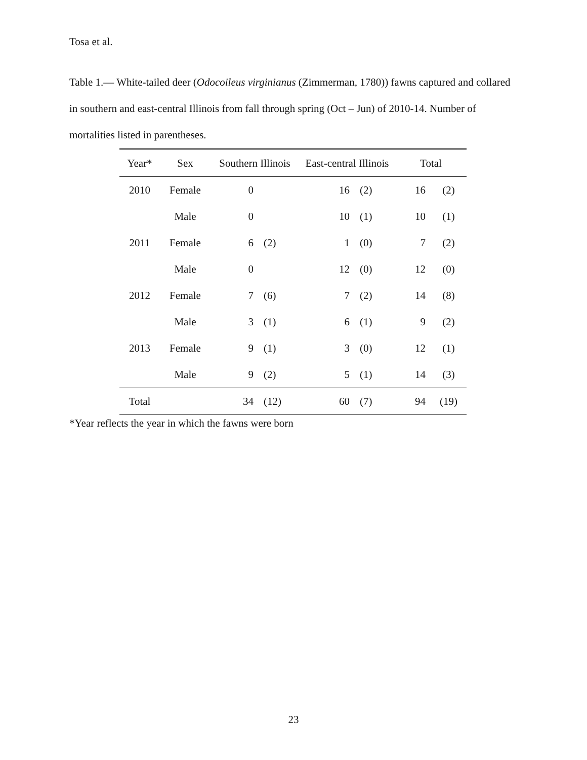Tosa et al.
Table 1.— White-tailed deer (Odocoileus virginianus (Zimmerman, 1780)) fawns captured and collared in southern and east-central Illinois from fall through spring (Oct – Jun) of 2010-14. Number of mortalities listed in parentheses.
| Year* | Sex | Southern Illinois | | East-central Illinois | | Total | |
| --- | --- | --- | --- | --- | --- | --- | --- |
| 2010 | Female | 0 | | 16 | (2) | 16 | (2) |
| | Male | 0 | | 10 | (1) | 10 | (1) |
| 2011 | Female | 6 | (2) | 1 | (0) | 7 | (2) |
| | Male | 0 | | 12 | (0) | 12 | (0) |
| 2012 | Female | 7 | (6) | 7 | (2) | 14 | (8) |
| | Male | 3 | (1) | 6 | (1) | 9 | (2) |
| 2013 | Female | 9 | (1) | 3 | (0) | 12 | (1) |
| | Male | 9 | (2) | 5 | (1) | 14 | (3) |
| Total | | 34 | (12) | 60 | (7) | 94 | (19) |
*Year reflects the year in which the fawns were born
23